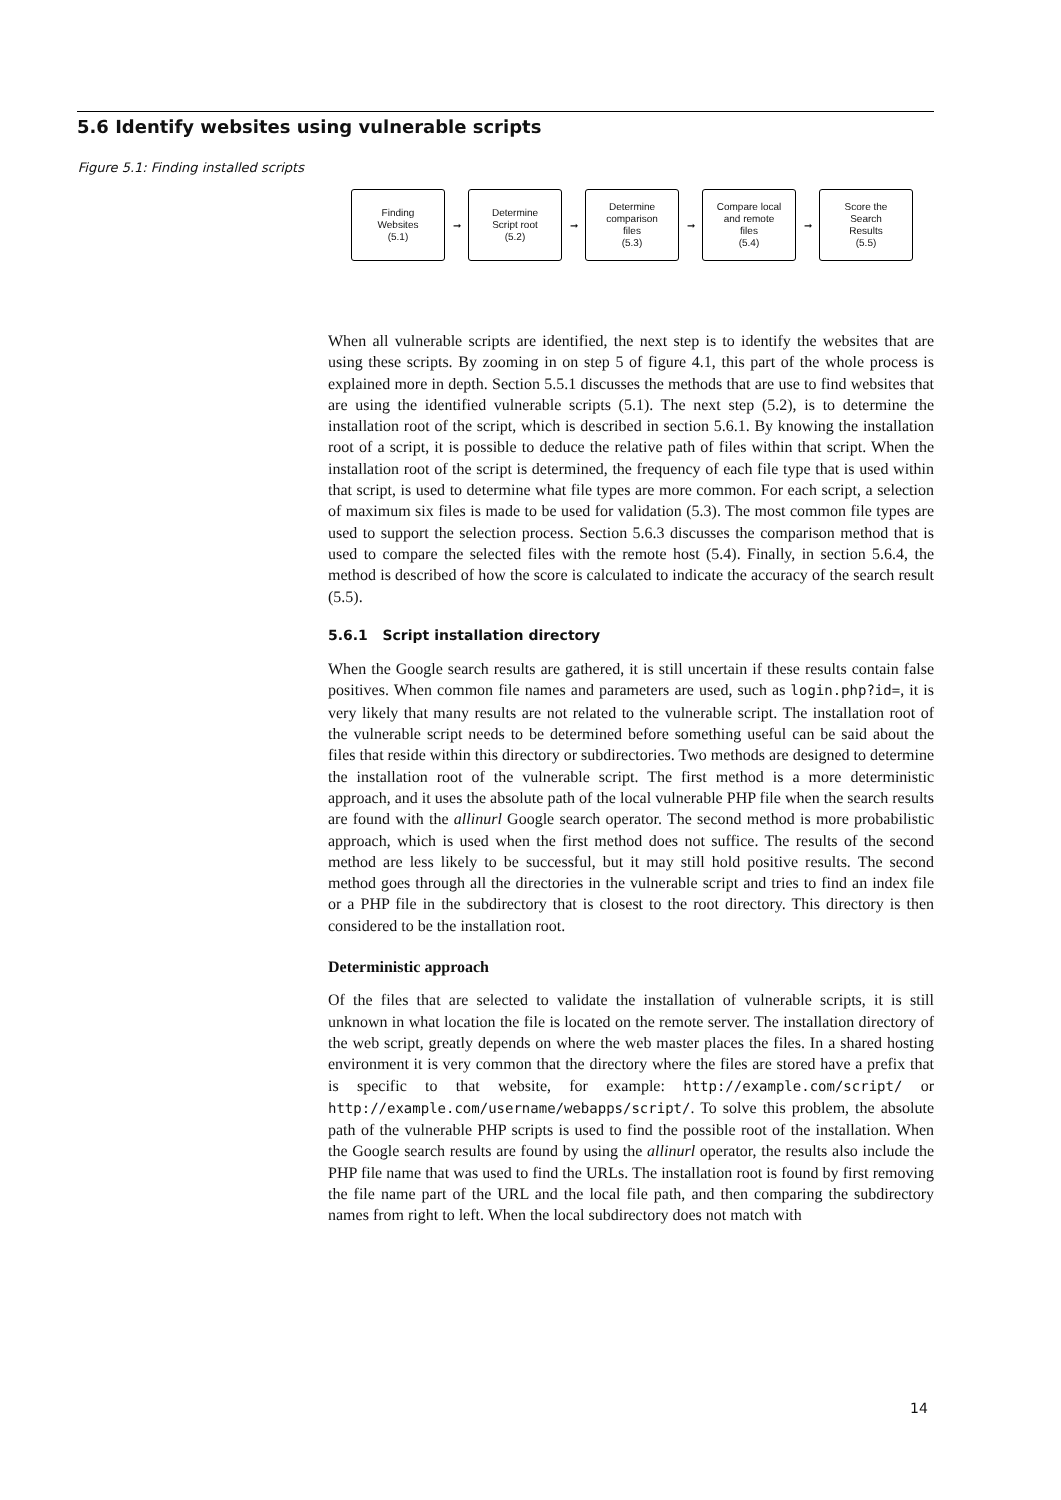5.6 Identify websites using vulnerable scripts
Figure 5.1: Finding installed scripts
Finding
Websites
(5.1)
➞
Determine
Script root
(5.2)
➞
Determine
comparison
files
(5.3)
➞
Compare local
and remote
files
(5.4)
➞
Score the
Search
Results
(5.5)
When all vulnerable scripts are identified, the next step is to identify the websites that are using these scripts. By zooming in on step 5 of figure 4.1, this part of the whole process is explained more in depth. Section 5.5.1 discusses the methods that are use to find websites that are using the identified vulnerable scripts (5.1). The next step (5.2), is to determine the installation root of the script, which is described in section 5.6.1. By knowing the installation root of a script, it is possible to deduce the relative path of files within that script. When the installation root of the script is determined, the frequency of each file type that is used within that script, is used to determine what file types are more common. For each script, a selection of maximum six files is made to be used for validation (5.3). The most common file types are used to support the selection process. Section 5.6.3 discusses the comparison method that is used to compare the selected files with the remote host (5.4). Finally, in section 5.6.4, the method is described of how the score is calculated to indicate the accuracy of the search result (5.5).
5.6.1 Script installation directory
When the Google search results are gathered, it is still uncertain if these results contain false positives. When common file names and parameters are used, such as login.php?id=, it is very likely that many results are not related to the vulnerable script. The installation root of the vulnerable script needs to be determined before something useful can be said about the files that reside within this directory or subdirectories. Two methods are designed to determine the installation root of the vulnerable script. The first method is a more deterministic approach, and it uses the absolute path of the local vulnerable PHP file when the search results are found with the allinurl Google search operator. The second method is more probabilistic approach, which is used when the first method does not suffice. The results of the second method are less likely to be successful, but it may still hold positive results. The second method goes through all the directories in the vulnerable script and tries to find an index file or a PHP file in the subdirectory that is closest to the root directory. This directory is then considered to be the installation root.
Deterministic approach
Of the files that are selected to validate the installation of vulnerable scripts, it is still unknown in what location the file is located on the remote server. The installation directory of the web script, greatly depends on where the web master places the files. In a shared hosting environment it is very common that the directory where the files are stored have a prefix that is specific to that website, for example: http://example.com/script/ or http://example.com/username/webapps/script/. To solve this problem, the absolute path of the vulnerable PHP scripts is used to find the possible root of the installation. When the Google search results are found by using the allinurl operator, the results also include the PHP file name that was used to find the URLs. The installation root is found by first removing the file name part of the URL and the local file path, and then comparing the subdirectory names from right to left. When the local subdirectory does not match with
14